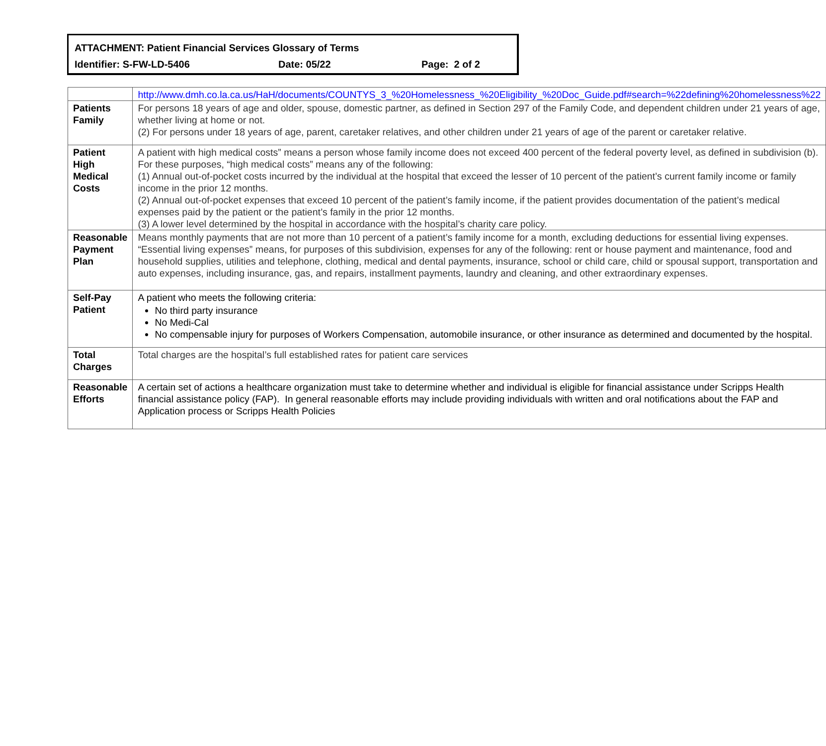ATTACHMENT: Patient Financial Services Glossary of Terms
Identifier: S-FW-LD-5406 Date: 05/22 Page: 2 of 2
| | http://www.dmh.co.la.ca.us/HaH/documents/COUNTYS_3_%20Homelessness_%20Eligibility_%20Doc_Guide.pdf#search=%22defining%20homelessness%22 |
| Patients Family | For persons 18 years of age and older, spouse, domestic partner, as defined in Section 297 of the Family Code, and dependent children under 21 years of age, whether living at home or not. (2) For persons under 18 years of age, parent, caretaker relatives, and other children under 21 years of age of the parent or caretaker relative. |
| Patient High Medical Costs | A patient with high medical costs” means a person whose family income does not exceed 400 percent of the federal poverty level, as defined in subdivision (b). For these purposes, “high medical costs” means any of the following: (1) Annual out-of-pocket costs incurred by the individual at the hospital that exceed the lesser of 10 percent of the patient’s current family income or family income in the prior 12 months. (2) Annual out-of-pocket expenses that exceed 10 percent of the patient’s family income, if the patient provides documentation of the patient’s medical expenses paid by the patient or the patient’s family in the prior 12 months. (3) A lower level determined by the hospital in accordance with the hospital’s charity care policy. |
| Reasonable Payment Plan | Means monthly payments that are not more than 10 percent of a patient’s family income for a month, excluding deductions for essential living expenses. “Essential living expenses” means, for purposes of this subdivision, expenses for any of the following: rent or house payment and maintenance, food and household supplies, utilities and telephone, clothing, medical and dental payments, insurance, school or child care, child or spousal support, transportation and auto expenses, including insurance, gas, and repairs, installment payments, laundry and cleaning, and other extraordinary expenses. |
| Self-Pay Patient | A patient who meets the following criteria: No third party insurance No Medi-Cal No compensable injury for purposes of Workers Compensation, automobile insurance, or other insurance as determined and documented by the hospital. |
| Total Charges | Total charges are the hospital’s full established rates for patient care services |
| Reasonable Efforts | A certain set of actions a healthcare organization must take to determine whether and individual is eligible for financial assistance under Scripps Health financial assistance policy (FAP). In general reasonable efforts may include providing individuals with written and oral notifications about the FAP and Application process or Scripps Health Policies |